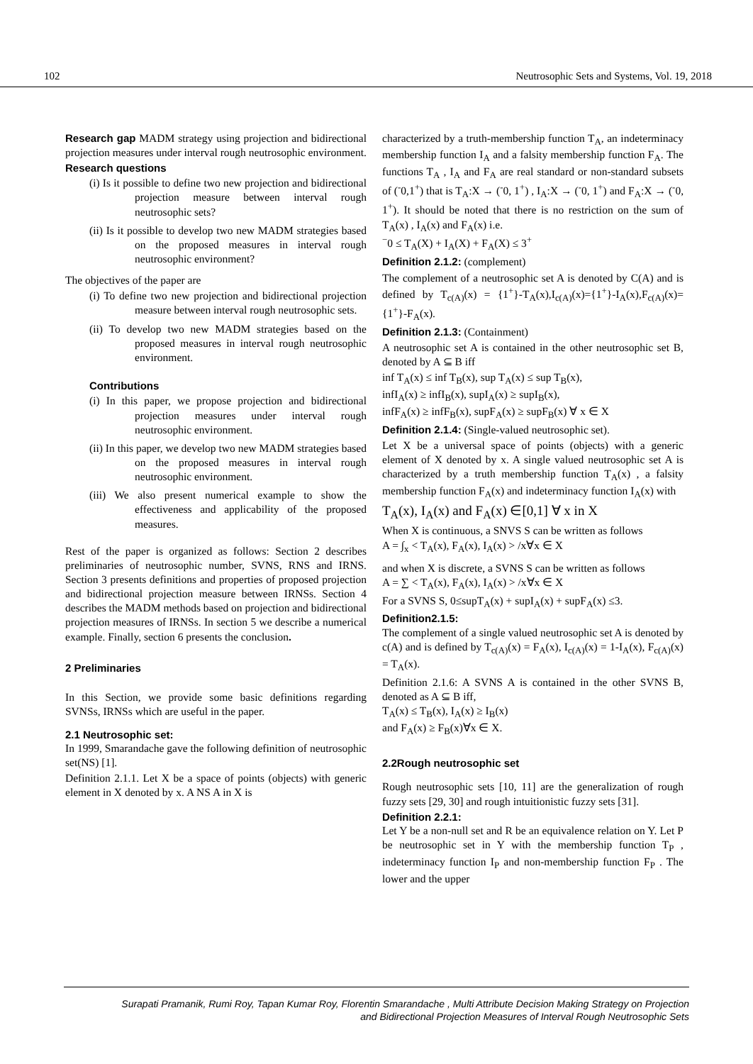102 Neutrosophic Sets and Systems, Vol. 19, 2018
Research gap MADM strategy using projection and bidirectional projection measures under interval rough neutrosophic environment.
Research questions
(i) Is it possible to define two new projection and bidirectional projection measure between interval rough neutrosophic sets?
(ii) Is it possible to develop two new MADM strategies based on the proposed measures in interval rough neutrosophic environment?
The objectives of the paper are
(i) To define two new projection and bidirectional projection measure between interval rough neutrosophic sets.
(ii) To develop two new MADM strategies based on the proposed measures in interval rough neutrosophic environment.
Contributions
(i) In this paper, we propose projection and bidirectional projection measures under interval rough neutrosophic environment.
(ii) In this paper, we develop two new MADM strategies based on the proposed measures in interval rough neutrosophic environment.
(iii) We also present numerical example to show the effectiveness and applicability of the proposed measures.
Rest of the paper is organized as follows: Section 2 describes preliminaries of neutrosophic number, SVNS, RNS and IRNS. Section 3 presents definitions and properties of proposed projection and bidirectional projection measure between IRNSs. Section 4 describes the MADM methods based on projection and bidirectional projection measures of IRNSs. In section 5 we describe a numerical example. Finally, section 6 presents the conclusion.
2 Preliminaries
In this Section, we provide some basic definitions regarding SVNSs, IRNSs which are useful in the paper.
2.1 Neutrosophic set:
In 1999, Smarandache gave the following definition of neutrosophic set(NS) [1].
Definition 2.1.1. Let X be a space of points (objects) with generic element in X denoted by x. A NS A in X is
characterized by a truth-membership function T<sub>A</sub>, an indeterminacy membership function I<sub>A</sub> and a falsity membership function F<sub>A</sub>. The functions T<sub>A</sub> , I<sub>A</sub> and F<sub>A</sub> are real standard or non-standard subsets of (<sup>-</sup>0,1<sup>+</sup>) that is T<sub>A</sub>:X → (<sup>-</sup>0, 1<sup>+</sup>) , I<sub>A</sub>:X → (<sup>-</sup>0, 1<sup>+</sup>) and F<sub>A</sub>:X → (<sup>-</sup>0, 1<sup>+</sup>). It should be noted that there is no restriction on the sum of T<sub>A</sub>(x) , I<sub>A</sub>(x) and F<sub>A</sub>(x) i.e.
<sup>−</sup>0 ≤ T<sub>A</sub>(X) + I<sub>A</sub>(X) + F<sub>A</sub>(X) ≤ 3<sup>+</sup>
Definition 2.1.2: (complement)
The complement of a neutrosophic set A is denoted by C(A) and is defined by T<sub>c(A)</sub>(x) = {1<sup>+</sup>}-T<sub>A</sub>(x),I<sub>c(A)</sub>(x)={1<sup>+</sup>}-I<sub>A</sub>(x),F<sub>c(A)</sub>(x)={1<sup>+</sup>}-F<sub>A</sub>(x).
Definition 2.1.3: (Containment)
A neutrosophic set A is contained in the other neutrosophic set B, denoted by A ⊆ B iff
inf T<sub>A</sub>(x) ≤ inf T<sub>B</sub>(x), sup T<sub>A</sub>(x) ≤ sup T<sub>B</sub>(x),
infI<sub>A</sub>(x) ≥ infI<sub>B</sub>(x), supI<sub>A</sub>(x) ≥ supI<sub>B</sub>(x),
infF<sub>A</sub>(x) ≥ infF<sub>B</sub>(x), supF<sub>A</sub>(x) ≥ supF<sub>B</sub>(x) ∀ x ∈ X
Definition 2.1.4: (Single-valued neutrosophic set).
Let X be a universal space of points (objects) with a generic element of X denoted by x. A single valued neutrosophic set A is characterized by a truth membership function T<sub>A</sub>(x) , a falsity membership function F<sub>A</sub>(x) and indeterminacy function I<sub>A</sub>(x) with
T<sub>A</sub>(x), I<sub>A</sub>(x) and F<sub>A</sub>(x) ∈[0,1] ∀ x in X
When X is continuous, a SNVS S can be written as follows
A = ∫<sub>x</sub> < T<sub>A</sub>(x), F<sub>A</sub>(x), I<sub>A</sub>(x) > /x∀x ∈ X
and when X is discrete, a SVNS S can be written as follows
A = ∑ < T<sub>A</sub>(x), F<sub>A</sub>(x), I<sub>A</sub>(x) > /x∀x ∈ X
For a SVNS S, 0≤supT<sub>A</sub>(x) + supI<sub>A</sub>(x) + supF<sub>A</sub>(x) ≤3.
Definition2.1.5:
The complement of a single valued neutrosophic set A is denoted by c(A) and is defined by T<sub>c(A)</sub>(x) = F<sub>A</sub>(x), I<sub>c(A)</sub>(x) = 1-I<sub>A</sub>(x), F<sub>c(A)</sub>(x) = T<sub>A</sub>(x).
Definition 2.1.6: A SVNS A is contained in the other SVNS B, denoted as A ⊆ B iff,
T<sub>A</sub>(x) ≤ T<sub>B</sub>(x), I<sub>A</sub>(x) ≥ I<sub>B</sub>(x)
and F<sub>A</sub>(x) ≥ F<sub>B</sub>(x)∀x ∈ X.
2.2Rough neutrosophic set
Rough neutrosophic sets [10, 11] are the generalization of rough fuzzy sets [29, 30] and rough intuitionistic fuzzy sets [31].
Definition 2.2.1:
Let Y be a non-null set and R be an equivalence relation on Y. Let P be neutrosophic set in Y with the membership function T<sub>P</sub> , indeterminacy function I<sub>P</sub> and non-membership function F<sub>P</sub> . The lower and the upper
Surapati Pramanik, Rumi Roy, Tapan Kumar Roy, Florentin Smarandache , Multi Attribute Decision Making Strategy on Projection and Bidirectional Projection Measures of Interval Rough Neutrosophic Sets